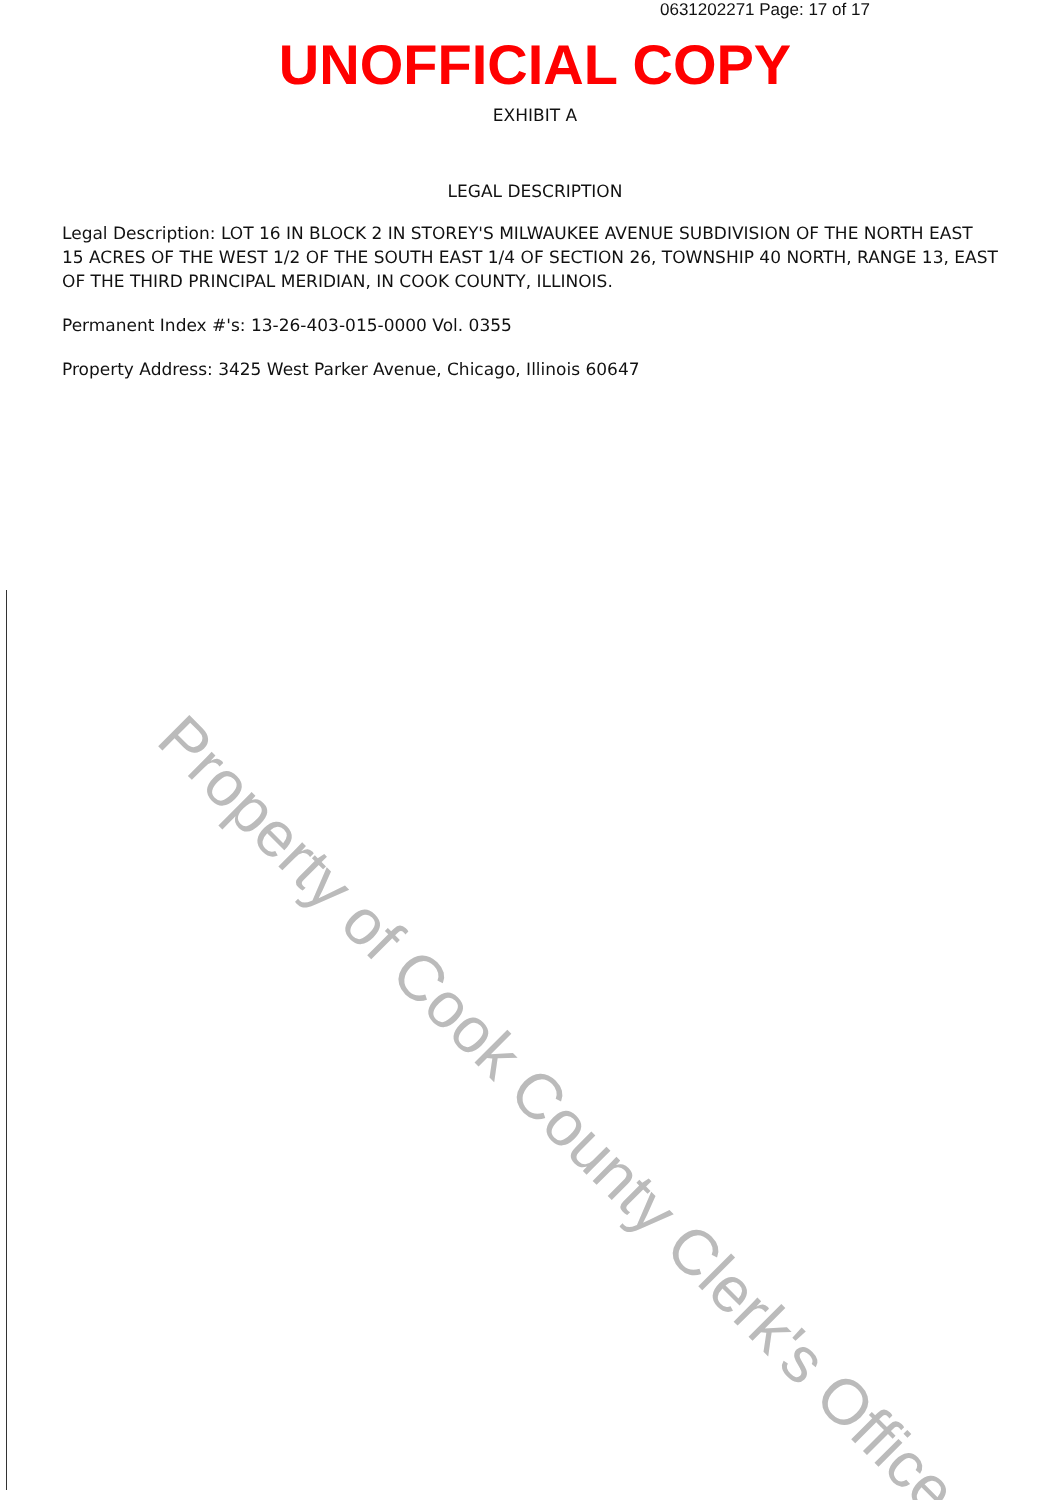Property of Cook County Clerk's Office
0631202271 Page: 17 of 17
UNOFFICIAL COPY
EXHIBIT A
LEGAL DESCRIPTION
Legal Description: LOT 16 IN BLOCK 2 IN STOREY'S MILWAUKEE AVENUE SUBDIVISION OF THE NORTH EAST 15 ACRES OF THE WEST 1/2 OF THE SOUTH EAST 1/4 OF SECTION 26, TOWNSHIP 40 NORTH, RANGE 13, EAST OF THE THIRD PRINCIPAL MERIDIAN, IN COOK COUNTY, ILLINOIS.
Permanent Index #'s: 13-26-403-015-0000 Vol. 0355
Property Address: 3425 West Parker Avenue, Chicago, Illinois 60647